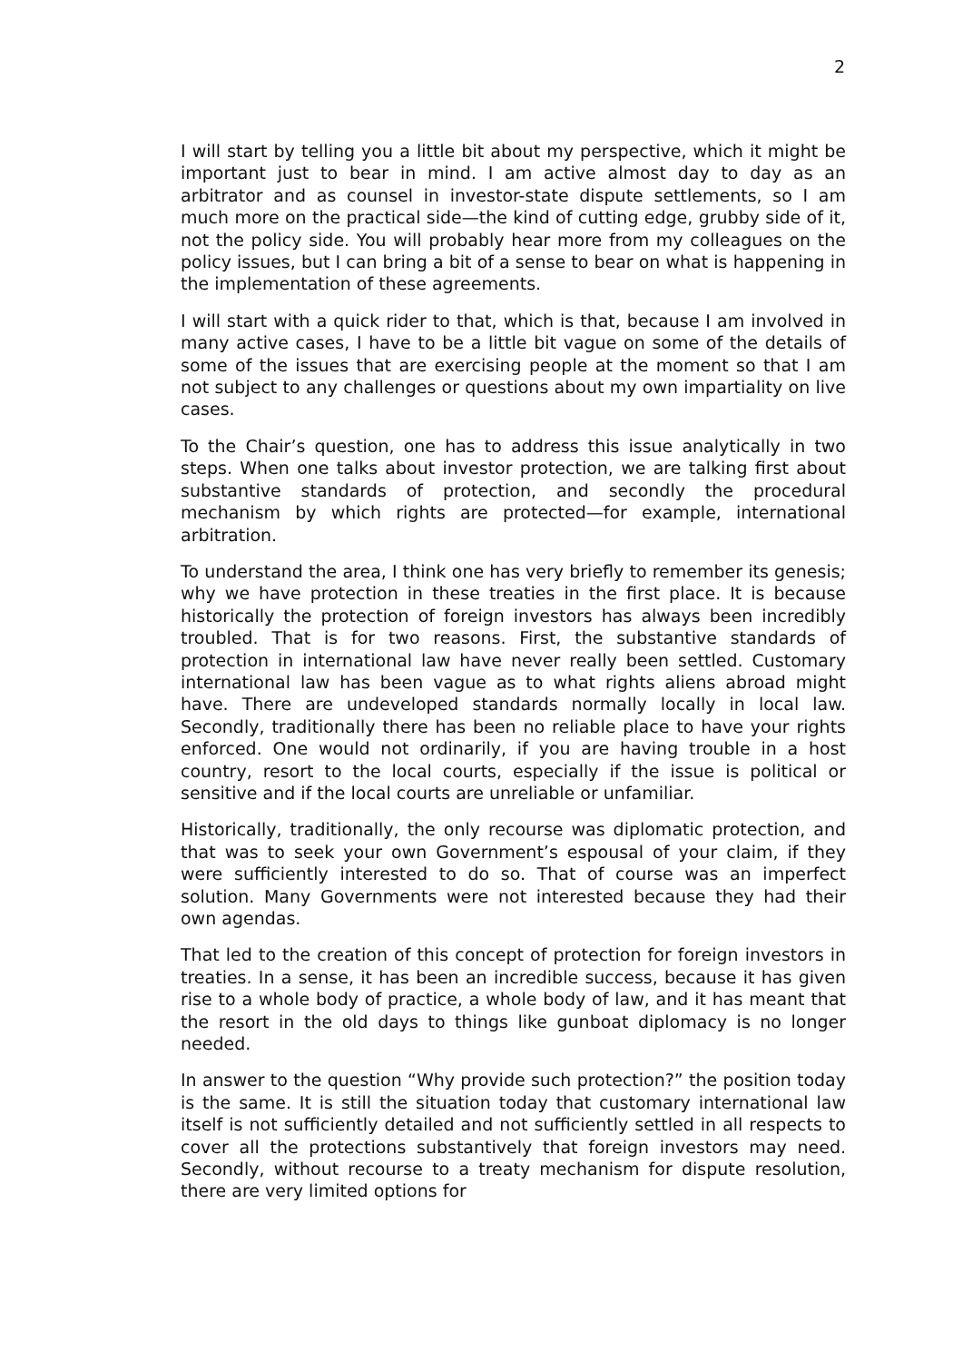2
I will start by telling you a little bit about my perspective, which it might be important just to bear in mind. I am active almost day to day as an arbitrator and as counsel in investor-state dispute settlements, so I am much more on the practical side—the kind of cutting edge, grubby side of it, not the policy side. You will probably hear more from my colleagues on the policy issues, but I can bring a bit of a sense to bear on what is happening in the implementation of these agreements.
I will start with a quick rider to that, which is that, because I am involved in many active cases, I have to be a little bit vague on some of the details of some of the issues that are exercising people at the moment so that I am not subject to any challenges or questions about my own impartiality on live cases.
To the Chair’s question, one has to address this issue analytically in two steps. When one talks about investor protection, we are talking first about substantive standards of protection, and secondly the procedural mechanism by which rights are protected—for example, international arbitration.
To understand the area, I think one has very briefly to remember its genesis; why we have protection in these treaties in the first place. It is because historically the protection of foreign investors has always been incredibly troubled. That is for two reasons. First, the substantive standards of protection in international law have never really been settled. Customary international law has been vague as to what rights aliens abroad might have. There are undeveloped standards normally locally in local law. Secondly, traditionally there has been no reliable place to have your rights enforced. One would not ordinarily, if you are having trouble in a host country, resort to the local courts, especially if the issue is political or sensitive and if the local courts are unreliable or unfamiliar.
Historically, traditionally, the only recourse was diplomatic protection, and that was to seek your own Government’s espousal of your claim, if they were sufficiently interested to do so. That of course was an imperfect solution. Many Governments were not interested because they had their own agendas.
That led to the creation of this concept of protection for foreign investors in treaties. In a sense, it has been an incredible success, because it has given rise to a whole body of practice, a whole body of law, and it has meant that the resort in the old days to things like gunboat diplomacy is no longer needed.
In answer to the question “Why provide such protection?” the position today is the same. It is still the situation today that customary international law itself is not sufficiently detailed and not sufficiently settled in all respects to cover all the protections substantively that foreign investors may need. Secondly, without recourse to a treaty mechanism for dispute resolution, there are very limited options for